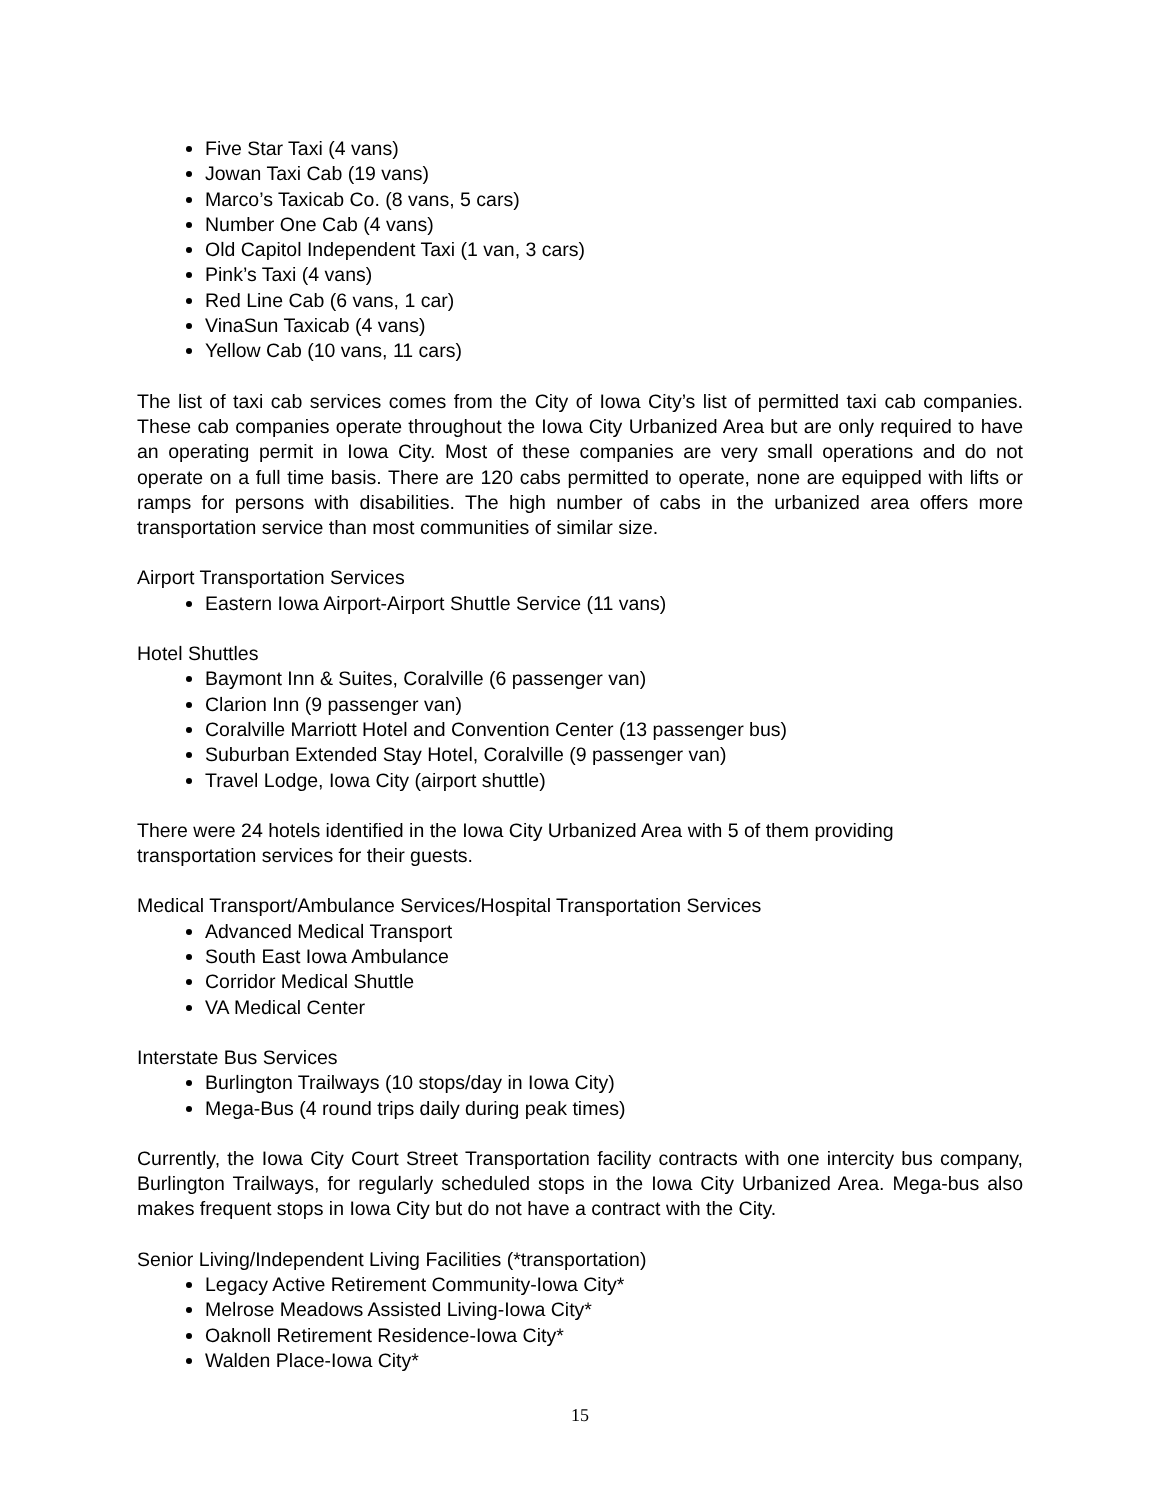Five Star Taxi (4 vans)
Jowan Taxi Cab (19 vans)
Marco’s Taxicab Co. (8 vans, 5 cars)
Number One Cab (4 vans)
Old Capitol Independent Taxi (1 van, 3 cars)
Pink’s Taxi (4 vans)
Red Line Cab (6 vans, 1 car)
VinaSun Taxicab (4 vans)
Yellow Cab (10 vans, 11 cars)
The list of taxi cab services comes from the City of Iowa City’s list of permitted taxi cab companies. These cab companies operate throughout the Iowa City Urbanized Area but are only required to have an operating permit in Iowa City. Most of these companies are very small operations and do not operate on a full time basis. There are 120 cabs permitted to operate, none are equipped with lifts or ramps for persons with disabilities. The high number of cabs in the urbanized area offers more transportation service than most communities of similar size.
Airport Transportation Services
Eastern Iowa Airport-Airport Shuttle Service (11 vans)
Hotel Shuttles
Baymont Inn & Suites, Coralville (6 passenger van)
Clarion Inn (9 passenger van)
Coralville Marriott Hotel and Convention Center (13 passenger bus)
Suburban Extended Stay Hotel, Coralville (9 passenger van)
Travel Lodge, Iowa City (airport shuttle)
There were 24 hotels identified in the Iowa City Urbanized Area with 5 of them providing
transportation services for their guests.
Medical Transport/Ambulance Services/Hospital Transportation Services
Advanced Medical Transport
South East Iowa Ambulance
Corridor Medical Shuttle
VA Medical Center
Interstate Bus Services
Burlington Trailways (10 stops/day in Iowa City)
Mega-Bus (4 round trips daily during peak times)
Currently, the Iowa City Court Street Transportation facility contracts with one intercity bus company, Burlington Trailways, for regularly scheduled stops in the Iowa City Urbanized Area. Mega-bus also makes frequent stops in Iowa City but do not have a contract with the City.
Senior Living/Independent Living Facilities (*transportation)
Legacy Active Retirement Community-Iowa City*
Melrose Meadows Assisted Living-Iowa City*
Oaknoll Retirement Residence-Iowa City*
Walden Place-Iowa City*
15